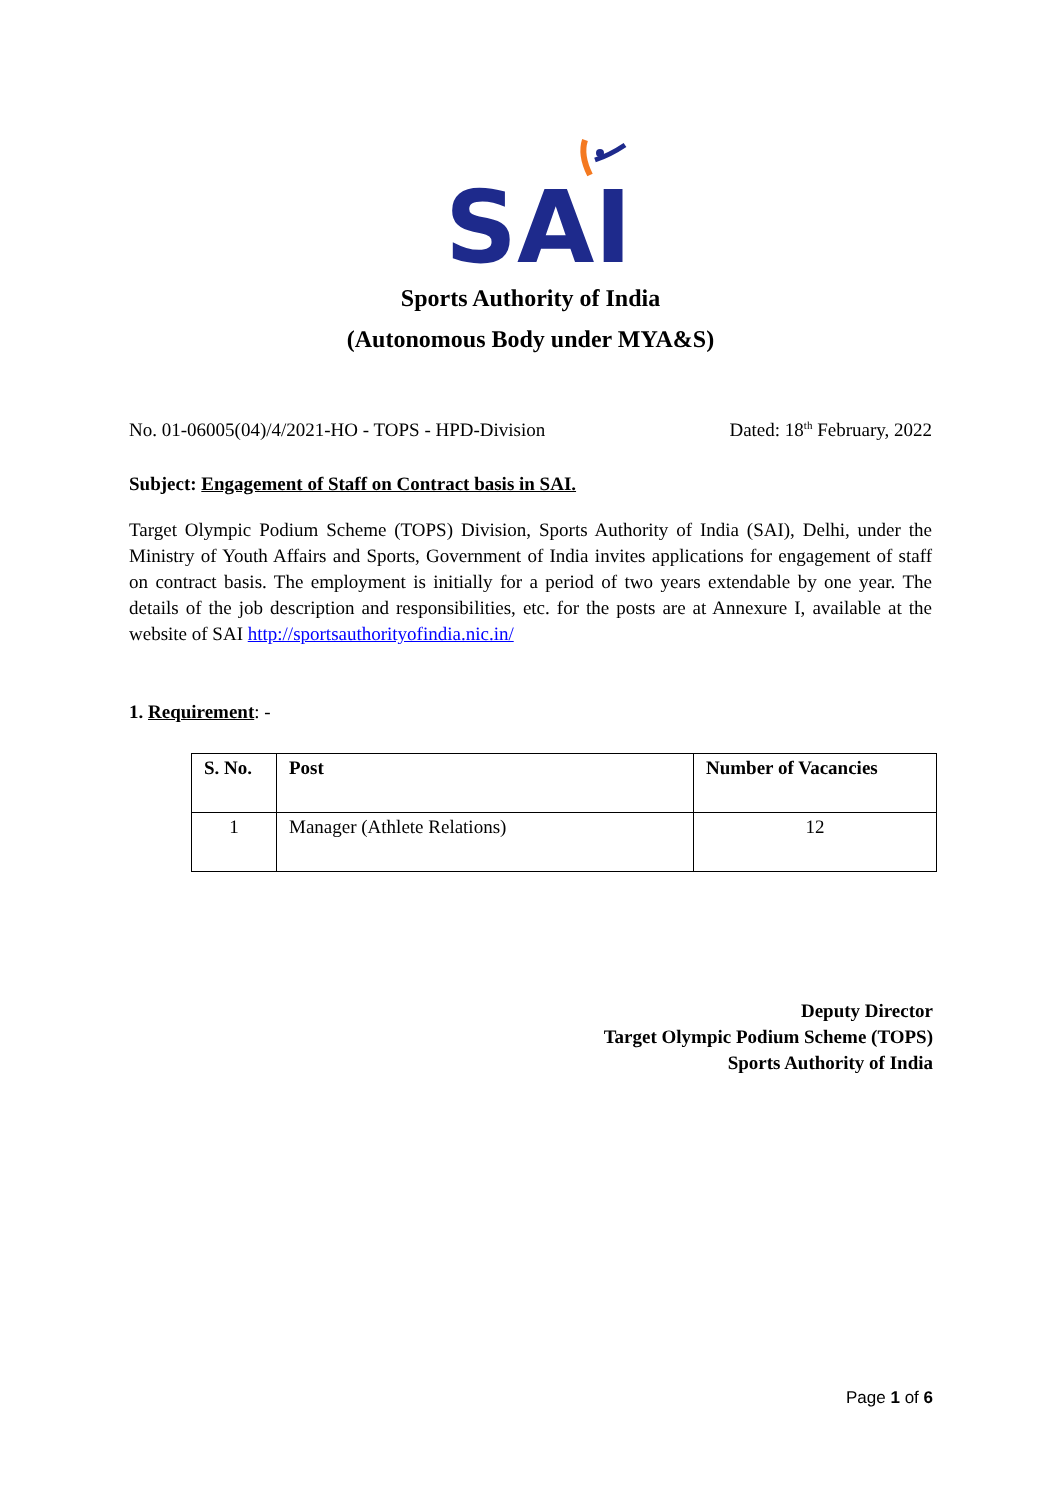SAI
Sports Authority of India
(Autonomous Body under MYA&S)
No. 01-06005(04)/4/2021-HO - TOPS - HPD-Division Dated: 18<sup>th</sup> February, 2022
Subject: Engagement of Staff on Contract basis in SAI.
Target Olympic Podium Scheme (TOPS) Division, Sports Authority of India (SAI), Delhi, under the Ministry of Youth Affairs and Sports, Government of India invites applications for engagement of staff on contract basis. The employment is initially for a period of two years extendable by one year. The details of the job description and responsibilities, etc. for the posts are at Annexure I, available at the website of SAI http://sportsauthorityofindia.nic.in/
1. Requirement: -
| S. No. | Post | Number of Vacancies |
| --- | --- | --- |
| 1 | Manager (Athlete Relations) | 12 |
Deputy Director
Target Olympic Podium Scheme (TOPS)
Sports Authority of India
Page 1 of 6